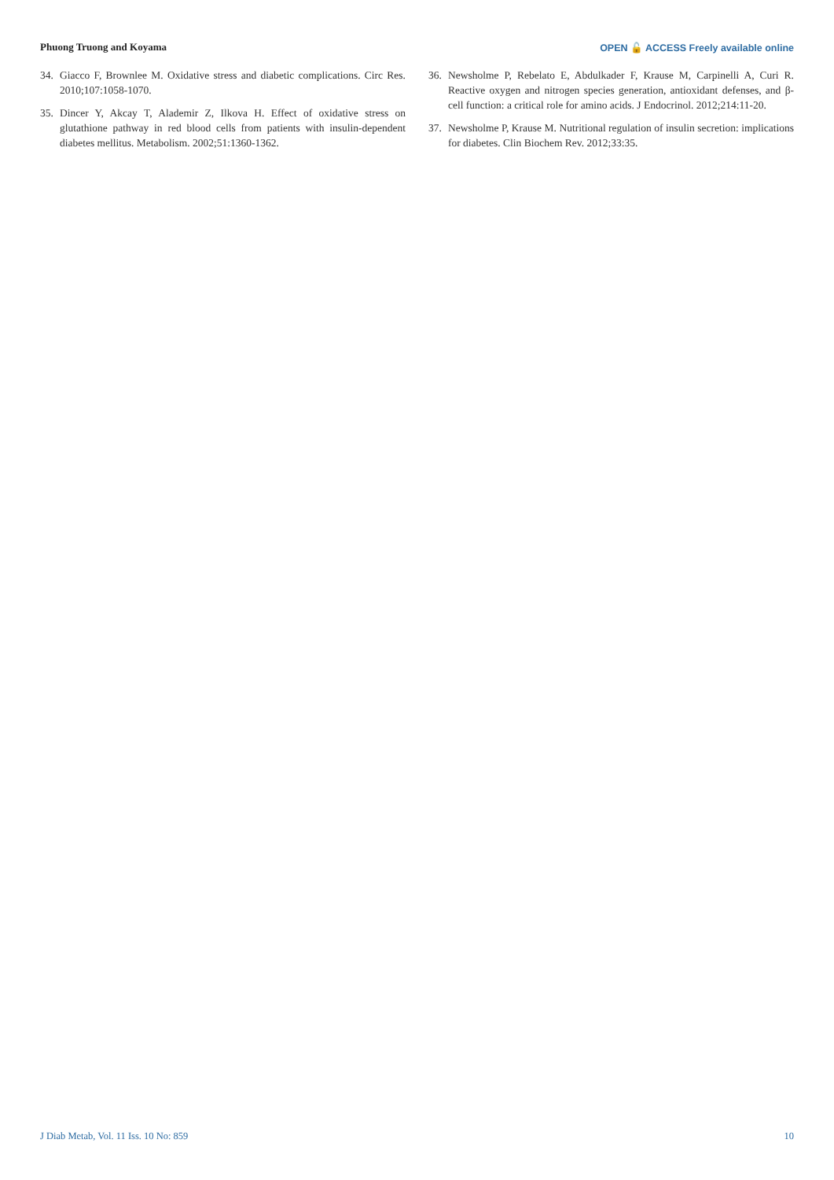Phuong Truong and Koyama OPEN 🔓 ACCESS Freely available online
34. Giacco F, Brownlee M. Oxidative stress and diabetic complications. Circ Res. 2010;107:1058-1070.
35. Dincer Y, Akcay T, Alademir Z, Ilkova H. Effect of oxidative stress on glutathione pathway in red blood cells from patients with insulin-dependent diabetes mellitus. Metabolism. 2002;51:1360-1362.
36. Newsholme P, Rebelato E, Abdulkader F, Krause M, Carpinelli A, Curi R. Reactive oxygen and nitrogen species generation, antioxidant defenses, and β-cell function: a critical role for amino acids. J Endocrinol. 2012;214:11-20.
37. Newsholme P, Krause M. Nutritional regulation of insulin secretion: implications for diabetes. Clin Biochem Rev. 2012;33:35.
J Diab Metab, Vol. 11 Iss. 10 No: 859 10